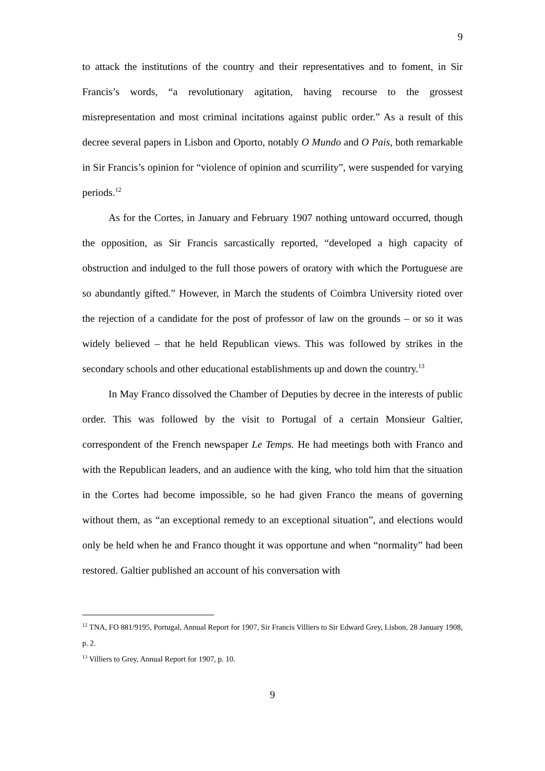9
to attack the institutions of the country and their representatives and to foment, in Sir Francis’s words, “a revolutionary agitation, having recourse to the grossest misrepresentation and most criminal incitations against public order.” As a result of this decree several papers in Lisbon and Oporto, notably O Mundo and O Pais, both remarkable in Sir Francis’s opinion for “violence of opinion and scurrility”, were suspended for varying periods.<sup>12</sup>
As for the Cortes, in January and February 1907 nothing untoward occurred, though the opposition, as Sir Francis sarcastically reported, “developed a high capacity of obstruction and indulged to the full those powers of oratory with which the Portuguese are so abundantly gifted.” However, in March the students of Coimbra University rioted over the rejection of a candidate for the post of professor of law on the grounds – or so it was widely believed – that he held Republican views. This was followed by strikes in the secondary schools and other educational establishments up and down the country.<sup>13</sup>
In May Franco dissolved the Chamber of Deputies by decree in the interests of public order. This was followed by the visit to Portugal of a certain Monsieur Galtier, correspondent of the French newspaper Le Temps. He had meetings both with Franco and with the Republican leaders, and an audience with the king, who told him that the situation in the Cortes had become impossible, so he had given Franco the means of governing without them, as “an exceptional remedy to an exceptional situation”, and elections would only be held when he and Franco thought it was opportune and when “normality” had been restored. Galtier published an account of his conversation with
<sup>12</sup> TNA, FO 881/9195, Portugal, Annual Report for 1907, Sir Francis Villiers to Sir Edward Grey, Lisbon, 28 January 1908, p. 2.
<sup>13</sup> Villiers to Grey, Annual Report for 1907, p. 10.
9